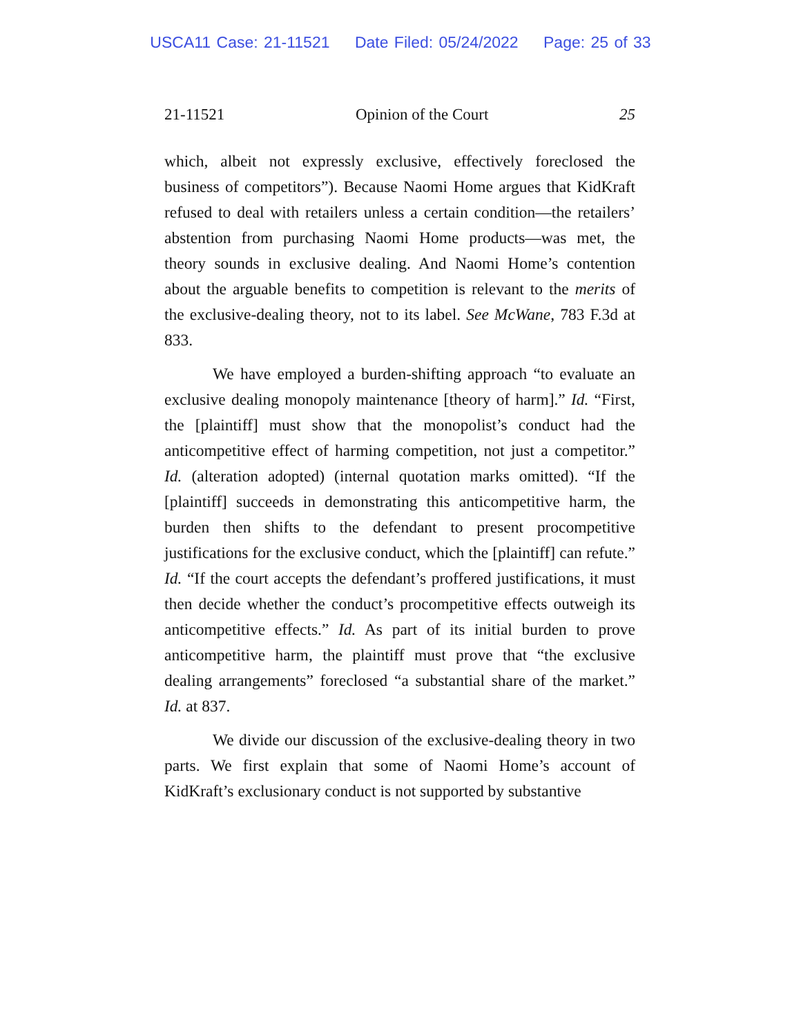USCA11 Case: 21-11521 Date Filed: 05/24/2022 Page: 25 of 33
21-11521 Opinion of the Court 25
which, albeit not expressly exclusive, effectively foreclosed the business of competitors”). Because Naomi Home argues that KidKraft refused to deal with retailers unless a certain condition—the retailers’ abstention from purchasing Naomi Home products—was met, the theory sounds in exclusive dealing. And Naomi Home’s contention about the arguable benefits to competition is relevant to the merits of the exclusive-dealing theory, not to its label. See McWane, 783 F.3d at 833.
We have employed a burden-shifting approach “to evaluate an exclusive dealing monopoly maintenance [theory of harm].” Id. “First, the [plaintiff] must show that the monopolist’s conduct had the anticompetitive effect of harming competition, not just a competitor.” Id. (alteration adopted) (internal quotation marks omitted). “If the [plaintiff] succeeds in demonstrating this anticompetitive harm, the burden then shifts to the defendant to present procompetitive justifications for the exclusive conduct, which the [plaintiff] can refute.” Id. “If the court accepts the defendant’s proffered justifications, it must then decide whether the conduct’s procompetitive effects outweigh its anticompetitive effects.” Id. As part of its initial burden to prove anticompetitive harm, the plaintiff must prove that “the exclusive dealing arrangements” foreclosed “a substantial share of the market.” Id. at 837.
We divide our discussion of the exclusive-dealing theory in two parts. We first explain that some of Naomi Home’s account of KidKraft’s exclusionary conduct is not supported by substantive